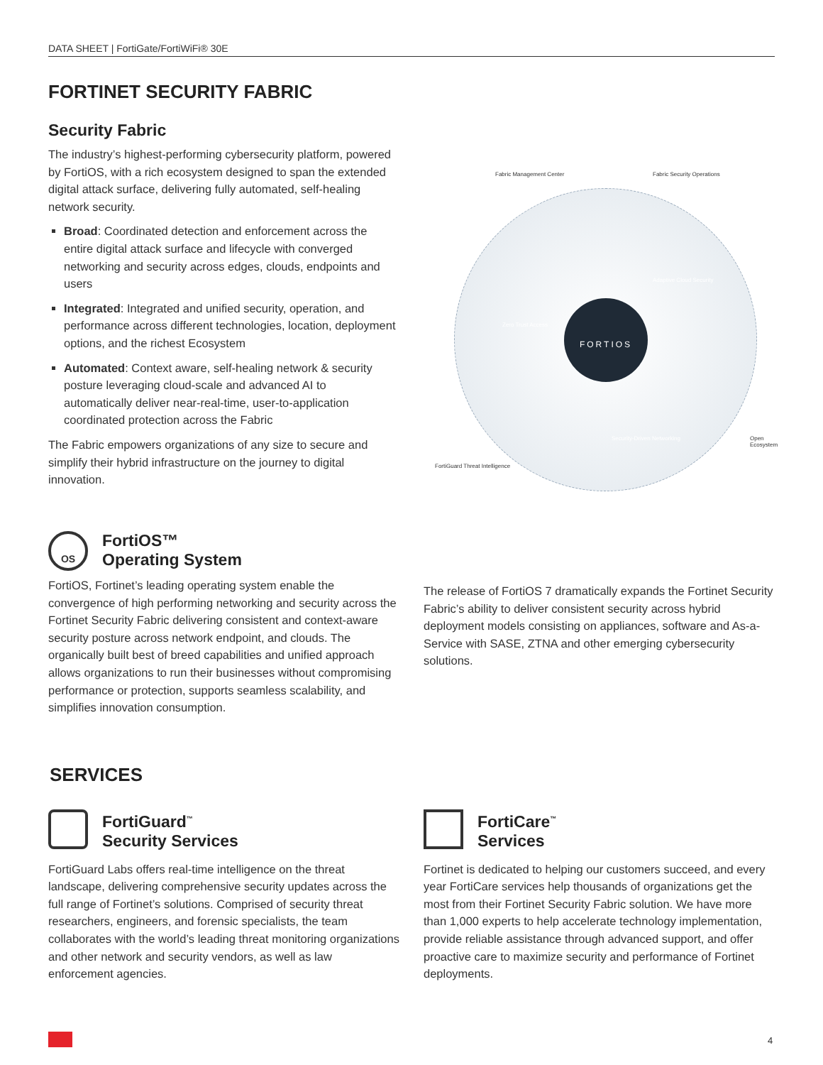DATA SHEET | FortiGate/FortiWiFi® 30E
FORTINET SECURITY FABRIC
Security Fabric
The industry’s highest-performing cybersecurity platform, powered by FortiOS, with a rich ecosystem designed to span the extended digital attack surface, delivering fully automated, self-healing network security.
Broad: Coordinated detection and enforcement across the entire digital attack surface and lifecycle with converged networking and security across edges, clouds, endpoints and users
Integrated: Integrated and unified security, operation, and performance across different technologies, location, deployment options, and the richest Ecosystem
Automated: Context aware, self-healing network & security posture leveraging cloud-scale and advanced AI to automatically deliver near-real-time, user-to-application coordinated protection across the Fabric
The Fabric empowers organizations of any size to secure and simplify their hybrid infrastructure on the journey to digital innovation.
FORTIOS
Fabric Management Center Fabric Security Operations
Adaptive Cloud Security
Zero Trust Access
Security-Driven Networking Open Ecosystem
FortiGuard Threat Intelligence
OS FortiOS™
Operating System
FortiOS, Fortinet’s leading operating system enable the convergence of high performing networking and security across the Fortinet Security Fabric delivering consistent and context-aware security posture across network endpoint, and clouds. The organically built best of breed capabilities and unified approach allows organizations to run their businesses without compromising performance or protection, supports seamless scalability, and simplifies innovation consumption.
The release of FortiOS 7 dramatically expands the Fortinet Security Fabric’s ability to deliver consistent security across hybrid deployment models consisting on appliances, software and As-a-Service with SASE, ZTNA and other emerging cybersecurity solutions.
SERVICES
FortiGuard<sup>™</sup>
Security Services
FortiGuard Labs offers real-time intelligence on the threat landscape, delivering comprehensive security updates across the full range of Fortinet’s solutions. Comprised of security threat researchers, engineers, and forensic specialists, the team collaborates with the world’s leading threat monitoring organizations and other network and security vendors, as well as law enforcement agencies.
FortiCare<sup>™</sup>
Services
Fortinet is dedicated to helping our customers succeed, and every year FortiCare services help thousands of organizations get the most from their Fortinet Security Fabric solution. We have more than 1,000 experts to help accelerate technology implementation, provide reliable assistance through advanced support, and offer proactive care to maximize security and performance of Fortinet deployments.
4